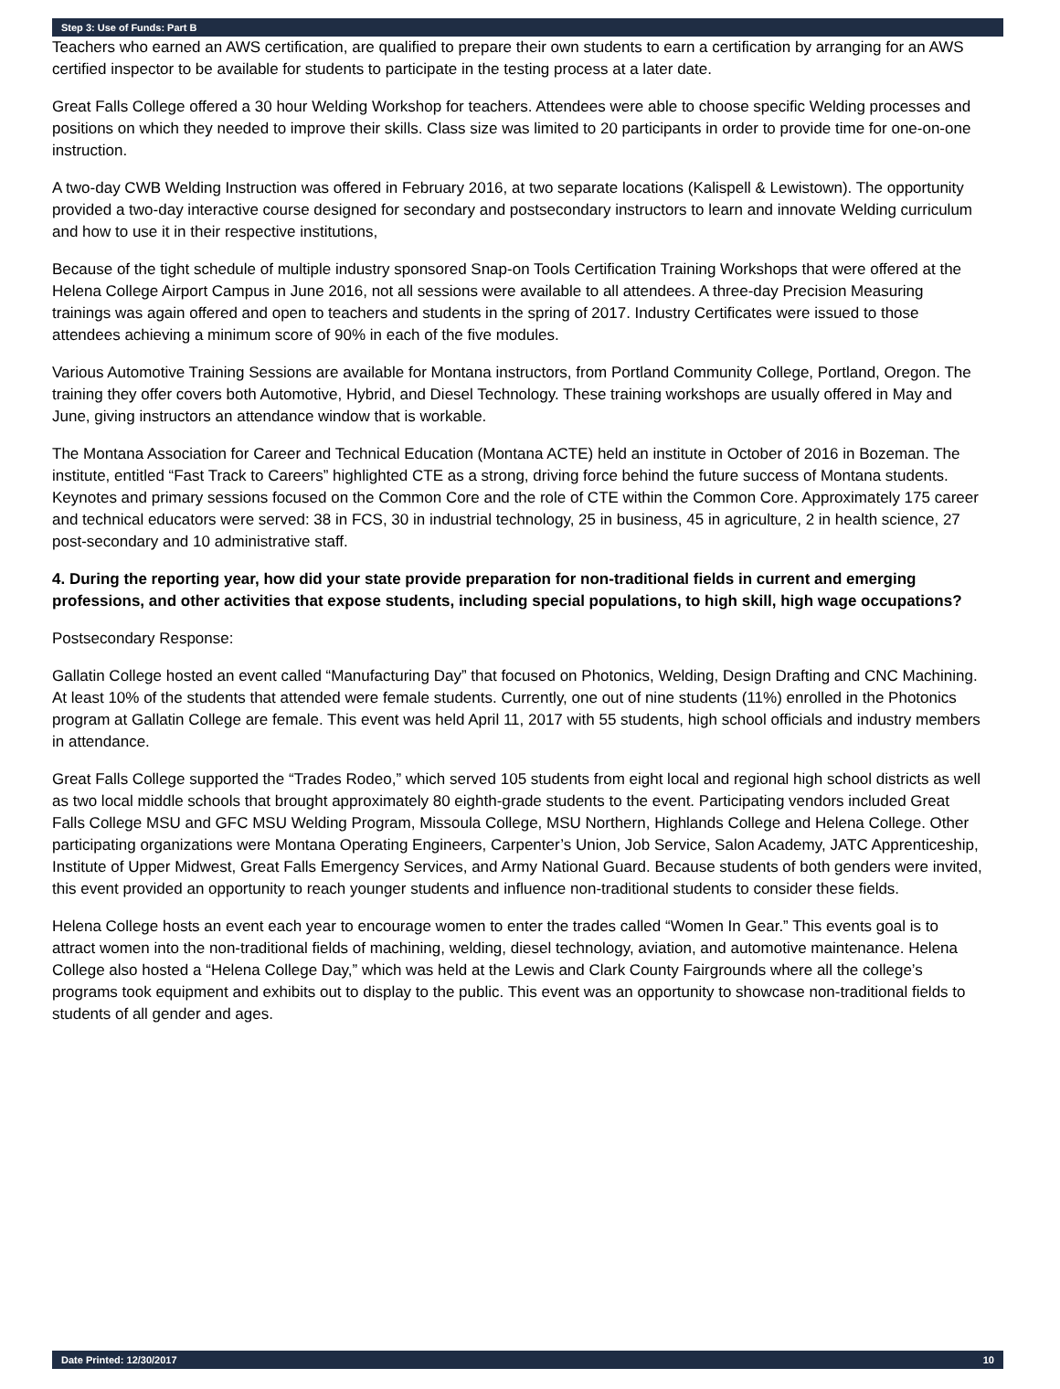Step 3: Use of Funds: Part B
Teachers who earned an AWS certification, are qualified to prepare their own students to earn a certification by arranging for an AWS certified inspector to be available for students to participate in the testing process at a later date.
Great Falls College offered a 30 hour Welding Workshop for teachers. Attendees were able to choose specific Welding processes and positions on which they needed to improve their skills. Class size was limited to 20 participants in order to provide time for one-on-one instruction.
A two-day CWB Welding Instruction was offered in February 2016, at two separate locations (Kalispell & Lewistown). The opportunity provided a two-day interactive course designed for secondary and postsecondary instructors to learn and innovate Welding curriculum and how to use it in their respective institutions,
Because of the tight schedule of multiple industry sponsored Snap-on Tools Certification Training Workshops that were offered at the Helena College Airport Campus in June 2016, not all sessions were available to all attendees. A three-day Precision Measuring trainings was again offered and open to teachers and students in the spring of 2017. Industry Certificates were issued to those attendees achieving a minimum score of 90% in each of the five modules.
Various Automotive Training Sessions are available for Montana instructors, from Portland Community College, Portland, Oregon. The training they offer covers both Automotive, Hybrid, and Diesel Technology. These training workshops are usually offered in May and June, giving instructors an attendance window that is workable.
The Montana Association for Career and Technical Education (Montana ACTE) held an institute in October of 2016 in Bozeman. The institute, entitled “Fast Track to Careers” highlighted CTE as a strong, driving force behind the future success of Montana students. Keynotes and primary sessions focused on the Common Core and the role of CTE within the Common Core. Approximately 175 career and technical educators were served: 38 in FCS, 30 in industrial technology, 25 in business, 45 in agriculture, 2 in health science, 27 post-secondary and 10 administrative staff.
4. During the reporting year, how did your state provide preparation for non-traditional fields in current and emerging professions, and other activities that expose students, including special populations, to high skill, high wage occupations?
Postsecondary Response:
Gallatin College hosted an event called “Manufacturing Day” that focused on Photonics, Welding, Design Drafting and CNC Machining. At least 10% of the students that attended were female students. Currently, one out of nine students (11%) enrolled in the Photonics program at Gallatin College are female. This event was held April 11, 2017 with 55 students, high school officials and industry members in attendance.
Great Falls College supported the “Trades Rodeo,” which served 105 students from eight local and regional high school districts as well as two local middle schools that brought approximately 80 eighth-grade students to the event. Participating vendors included Great Falls College MSU and GFC MSU Welding Program, Missoula College, MSU Northern, Highlands College and Helena College. Other participating organizations were Montana Operating Engineers, Carpenter’s Union, Job Service, Salon Academy, JATC Apprenticeship, Institute of Upper Midwest, Great Falls Emergency Services, and Army National Guard. Because students of both genders were invited, this event provided an opportunity to reach younger students and influence non-traditional students to consider these fields.
Helena College hosts an event each year to encourage women to enter the trades called “Women In Gear.” This events goal is to attract women into the non-traditional fields of machining, welding, diesel technology, aviation, and automotive maintenance. Helena College also hosted a “Helena College Day,” which was held at the Lewis and Clark County Fairgrounds where all the college’s programs took equipment and exhibits out to display to the public. This event was an opportunity to showcase non-traditional fields to students of all gender and ages.
Date Printed: 12/30/2017 10